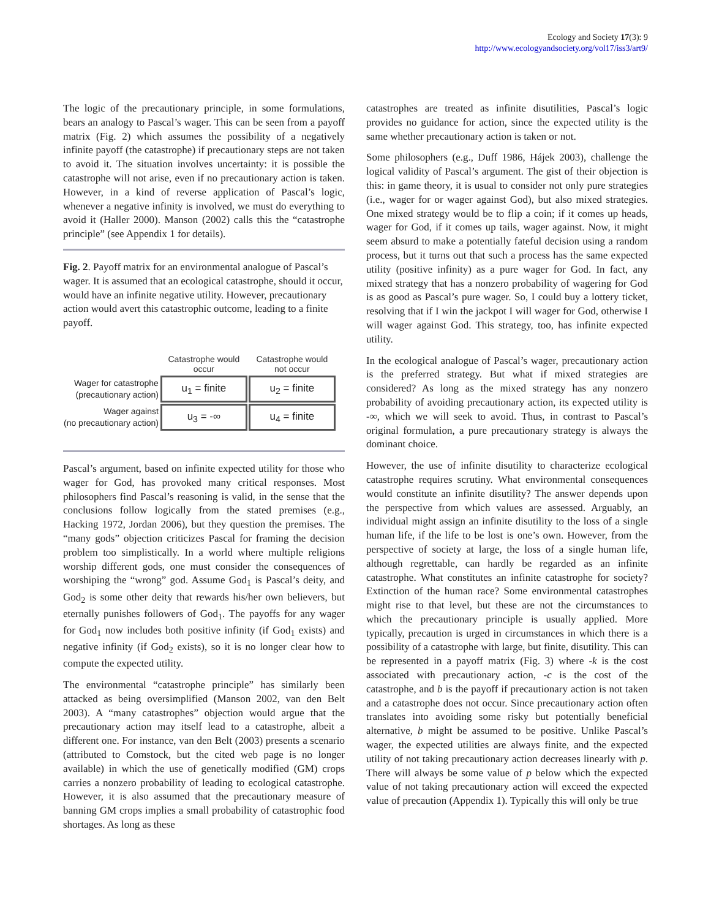Ecology and Society 17(3): 9
http://www.ecologyandsociety.org/vol17/iss3/art9/
The logic of the precautionary principle, in some formulations, bears an analogy to Pascal’s wager. This can be seen from a payoff matrix (Fig. 2) which assumes the possibility of a negatively infinite payoff (the catastrophe) if precautionary steps are not taken to avoid it. The situation involves uncertainty: it is possible the catastrophe will not arise, even if no precautionary action is taken. However, in a kind of reverse application of Pascal’s logic, whenever a negative infinity is involved, we must do everything to avoid it (Haller 2000). Manson (2002) calls this the “catastrophe principle” (see Appendix 1 for details).
Fig. 2. Payoff matrix for an environmental analogue of Pascal’s wager. It is assumed that an ecological catastrophe, should it occur, would have an infinite negative utility. However, precautionary action would avert this catastrophic outcome, leading to a finite payoff.
| | Catastrophe would occur | Catastrophe would not occur |
| --- | --- | --- |
| Wager for catastrophe (precautionary action) | u<sub>1</sub> = finite | u<sub>2</sub> = finite |
| Wager against (no precautionary action) | u<sub>3</sub> = -∞ | u<sub>4</sub> = finite |
Pascal’s argument, based on infinite expected utility for those who wager for God, has provoked many critical responses. Most philosophers find Pascal’s reasoning is valid, in the sense that the conclusions follow logically from the stated premises (e.g., Hacking 1972, Jordan 2006), but they question the premises. The “many gods” objection criticizes Pascal for framing the decision problem too simplistically. In a world where multiple religions worship different gods, one must consider the consequences of worshiping the “wrong” god. Assume God<sub>1</sub> is Pascal’s deity, and God<sub>2</sub> is some other deity that rewards his/her own believers, but eternally punishes followers of God<sub>1</sub>. The payoffs for any wager for God<sub>1</sub> now includes both positive infinity (if God<sub>1</sub> exists) and negative infinity (if God<sub>2</sub> exists), so it is no longer clear how to compute the expected utility.
The environmental “catastrophe principle” has similarly been attacked as being oversimplified (Manson 2002, van den Belt 2003). A “many catastrophes” objection would argue that the precautionary action may itself lead to a catastrophe, albeit a different one. For instance, van den Belt (2003) presents a scenario (attributed to Comstock, but the cited web page is no longer available) in which the use of genetically modified (GM) crops carries a nonzero probability of leading to ecological catastrophe. However, it is also assumed that the precautionary measure of banning GM crops implies a small probability of catastrophic food shortages. As long as these
catastrophes are treated as infinite disutilities, Pascal’s logic provides no guidance for action, since the expected utility is the same whether precautionary action is taken or not.
Some philosophers (e.g., Duff 1986, Hájek 2003), challenge the logical validity of Pascal’s argument. The gist of their objection is this: in game theory, it is usual to consider not only pure strategies (i.e., wager for or wager against God), but also mixed strategies. One mixed strategy would be to flip a coin; if it comes up heads, wager for God, if it comes up tails, wager against. Now, it might seem absurd to make a potentially fateful decision using a random process, but it turns out that such a process has the same expected utility (positive infinity) as a pure wager for God. In fact, any mixed strategy that has a nonzero probability of wagering for God is as good as Pascal’s pure wager. So, I could buy a lottery ticket, resolving that if I win the jackpot I will wager for God, otherwise I will wager against God. This strategy, too, has infinite expected utility.
In the ecological analogue of Pascal’s wager, precautionary action is the preferred strategy. But what if mixed strategies are considered? As long as the mixed strategy has any nonzero probability of avoiding precautionary action, its expected utility is -∞, which we will seek to avoid. Thus, in contrast to Pascal’s original formulation, a pure precautionary strategy is always the dominant choice.
However, the use of infinite disutility to characterize ecological catastrophe requires scrutiny. What environmental consequences would constitute an infinite disutility? The answer depends upon the perspective from which values are assessed. Arguably, an individual might assign an infinite disutility to the loss of a single human life, if the life to be lost is one’s own. However, from the perspective of society at large, the loss of a single human life, although regrettable, can hardly be regarded as an infinite catastrophe. What constitutes an infinite catastrophe for society? Extinction of the human race? Some environmental catastrophes might rise to that level, but these are not the circumstances to which the precautionary principle is usually applied. More typically, precaution is urged in circumstances in which there is a possibility of a catastrophe with large, but finite, disutility. This can be represented in a payoff matrix (Fig. 3) where -k is the cost associated with precautionary action, -c is the cost of the catastrophe, and b is the payoff if precautionary action is not taken and a catastrophe does not occur. Since precautionary action often translates into avoiding some risky but potentially beneficial alternative, b might be assumed to be positive. Unlike Pascal’s wager, the expected utilities are always finite, and the expected utility of not taking precautionary action decreases linearly with p. There will always be some value of p below which the expected value of not taking precautionary action will exceed the expected value of precaution (Appendix 1). Typically this will only be true